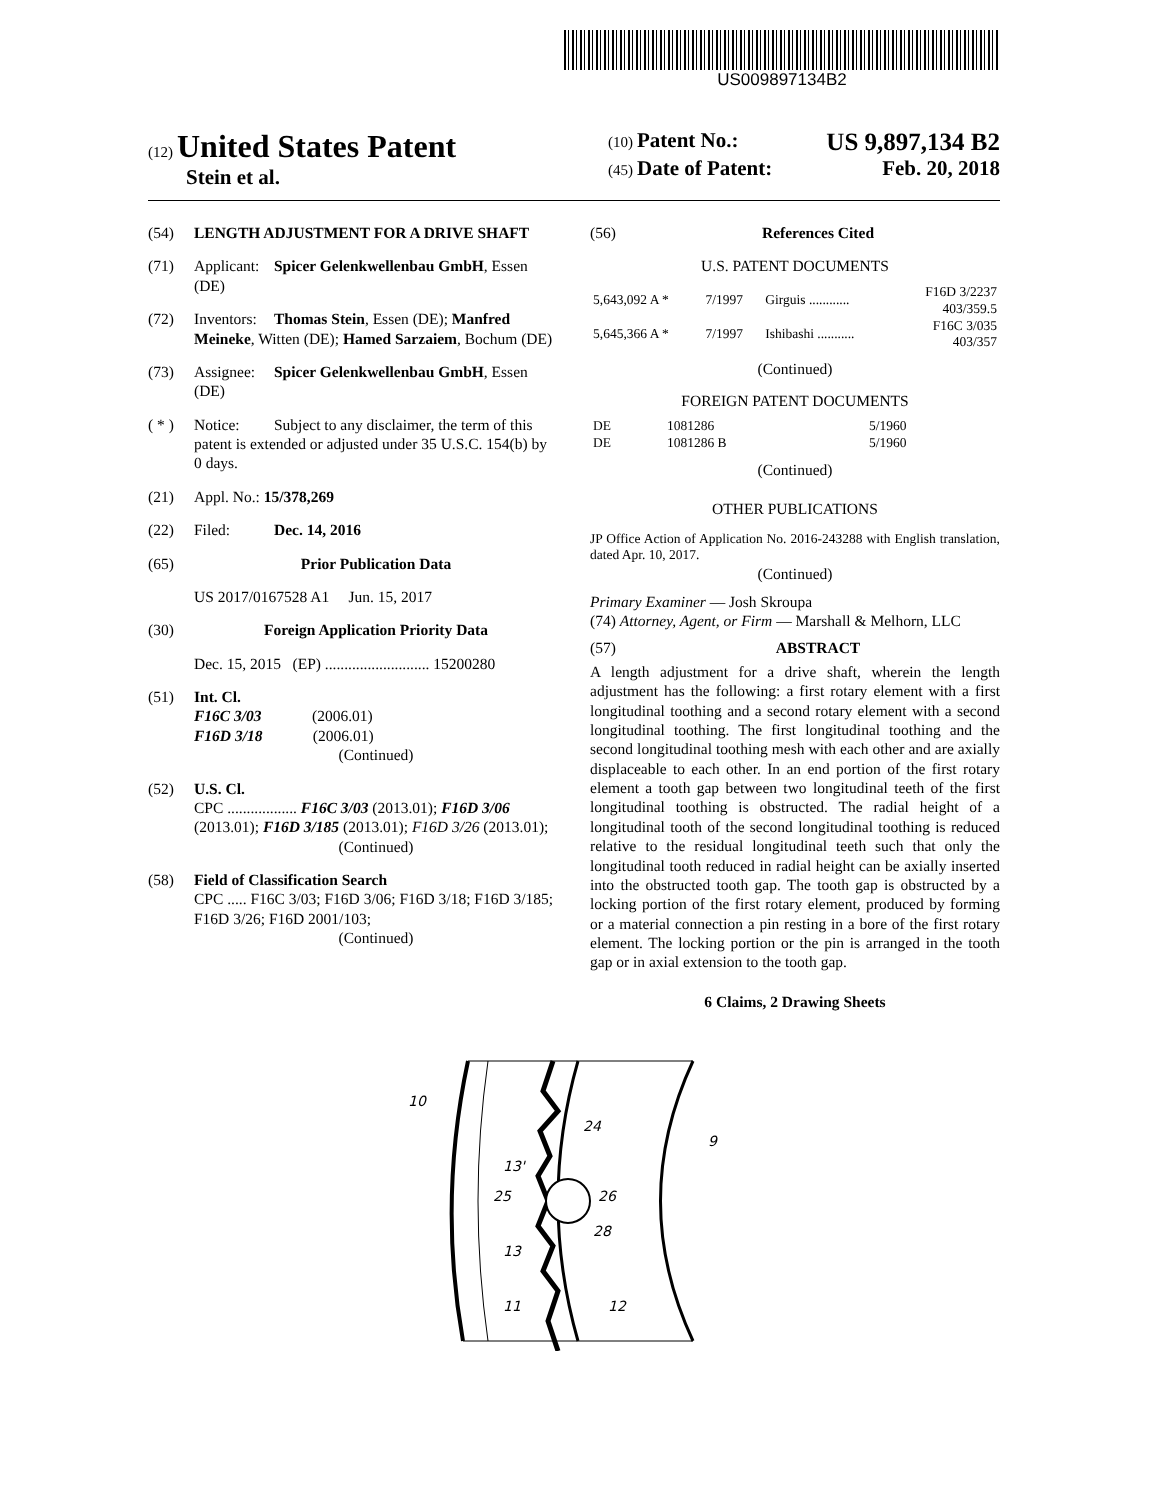US009897134B2
(12) United States Patent
Stein et al.
(10) Patent No.: US 9,897,134 B2
(45) Date of Patent: Feb. 20, 2018
(54) LENGTH ADJUSTMENT FOR A DRIVE SHAFT
(71) Applicant: Spicer Gelenkwellenbau GmbH, Essen (DE)
(72) Inventors: Thomas Stein, Essen (DE); Manfred Meineke, Witten (DE); Hamed Sarzaiem, Bochum (DE)
(73) Assignee: Spicer Gelenkwellenbau GmbH, Essen (DE)
( * ) Notice: Subject to any disclaimer, the term of this patent is extended or adjusted under 35 U.S.C. 154(b) by 0 days.
(21) Appl. No.: 15/378,269
(22) Filed: Dec. 14, 2016
(65) Prior Publication Data
US 2017/0167528 A1 Jun. 15, 2017
(30) Foreign Application Priority Data
Dec. 15, 2015 (EP) ........................... 15200280
(51) Int. Cl.
F16C 3/03 (2006.01)
F16D 3/18 (2006.01)
(Continued)
(52) U.S. Cl.
CPC .................. F16C 3/03 (2013.01); F16D 3/06 (2013.01); F16D 3/185 (2013.01); F16D 3/26 (2013.01);
(Continued)
(58) Field of Classification Search
CPC ..... F16C 3/03; F16D 3/06; F16D 3/18; F16D 3/185; F16D 3/26; F16D 2001/103;
(Continued)
(56) References Cited
U.S. PATENT DOCUMENTS
| 5,643,092 A * | 7/1997 | Girguis ............ | F16D 3/2237 403/359.5 |
| 5,645,366 A * | 7/1997 | Ishibashi ........... | F16C 3/035 403/357 |
(Continued)
FOREIGN PATENT DOCUMENTS
| DE | 1081286 | 5/1960 |
| DE | 1081286 B | 5/1960 |
(Continued)
OTHER PUBLICATIONS
JP Office Action of Application No. 2016-243288 with English translation, dated Apr. 10, 2017.
(Continued)
Primary Examiner — Josh Skroupa
(74) Attorney, Agent, or Firm — Marshall & Melhorn, LLC
(57) ABSTRACT
A length adjustment for a drive shaft, wherein the length adjustment has the following: a first rotary element with a first longitudinal toothing and a second rotary element with a second longitudinal toothing. The first longitudinal toothing and the second longitudinal toothing mesh with each other and are axially displaceable to each other. In an end portion of the first rotary element a tooth gap between two longitudinal teeth of the first longitudinal toothing is obstructed. The radial height of a longitudinal tooth of the second longitudinal toothing is reduced relative to the residual longitudinal teeth such that only the longitudinal tooth reduced in radial height can be axially inserted into the obstructed tooth gap. The tooth gap is obstructed by a locking portion of the first rotary element, produced by forming or a material connection a pin resting in a bore of the first rotary element. The locking portion or the pin is arranged in the tooth gap or in axial extension to the tooth gap.
6 Claims, 2 Drawing Sheets
10
24
9
13'
25
26
28
13
11
12